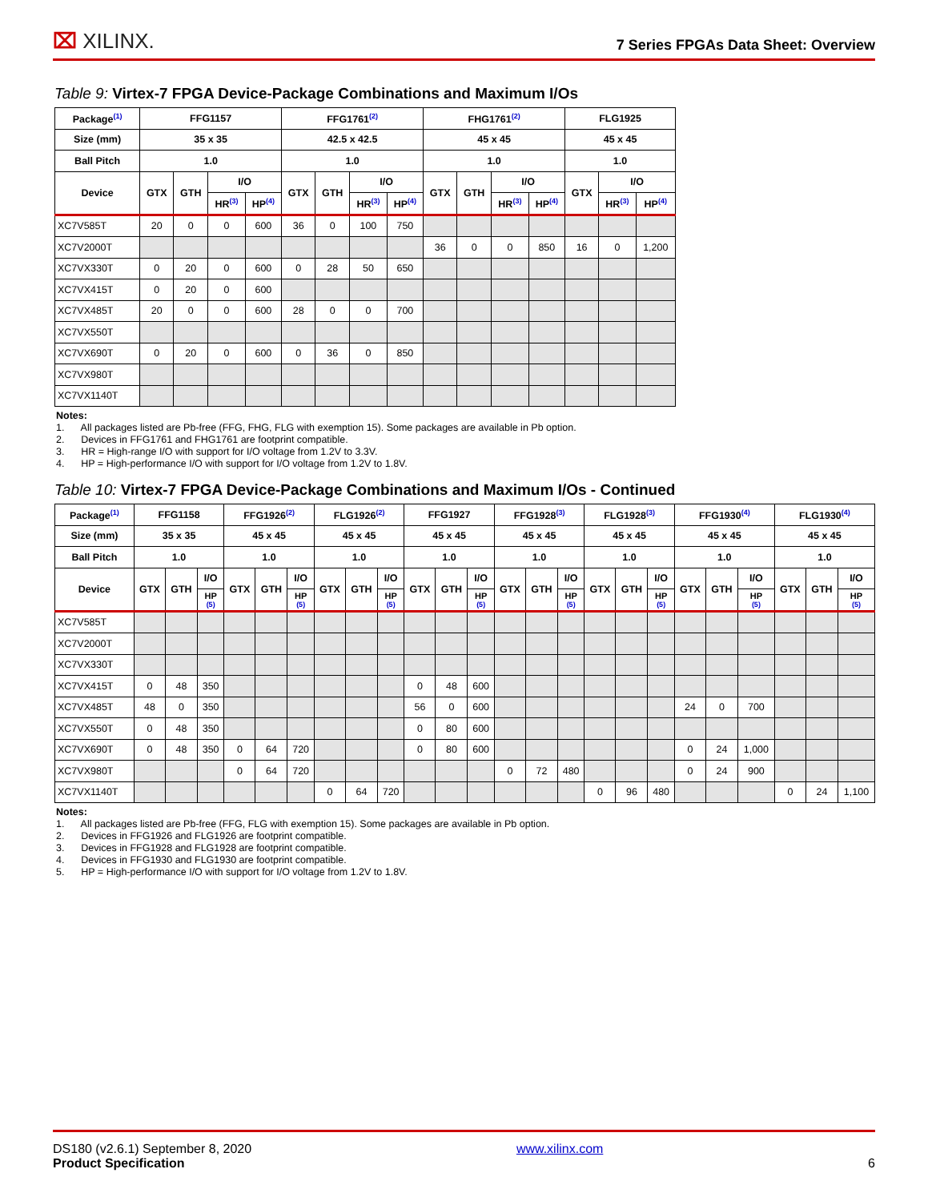⌧ XILINX.
7 Series FPGAs Data Sheet: Overview
Table 9: Virtex-7 FPGA Device-Package Combinations and Maximum I/Os
| Package<sup>(1)</sup> | FFG1157 | | | | FFG1761<sup>(2)</sup> | | | | FHG1761<sup>(2)</sup> | | | | FLG1925 | | |
| --- | --- | --- | --- | --- | --- | --- | --- | --- | --- | --- | --- | --- | --- | --- | --- |
| Size (mm) | 35 x 35 | | | | 42.5 x 42.5 | | | | 45 x 45 | | | | 45 x 45 | | |
| Ball Pitch | 1.0 | | | | 1.0 | | | | 1.0 | | | | 1.0 | | |
| Device | GTX | GTH | I/O | | GTX | GTH | I/O | | GTX | GTH | I/O | | GTX | I/O | |
| | | | HR<sup>(3)</sup> | HP<sup>(4)</sup> | | | HR<sup>(3)</sup> | HP<sup>(4)</sup> | | | HR<sup>(3)</sup> | HP<sup>(4)</sup> | | HR<sup>(3)</sup> | HP<sup>(4)</sup> |
| XC7V585T | 20 | 0 | 0 | 600 | 36 | 0 | 100 | 750 | | | | | | | |
| XC7V2000T | | | | | | | | | 36 | 0 | 0 | 850 | 16 | 0 | 1,200 |
| XC7VX330T | 0 | 20 | 0 | 600 | 0 | 28 | 50 | 650 | | | | | | | |
| XC7VX415T | 0 | 20 | 0 | 600 | | | | | | | | | | | |
| XC7VX485T | 20 | 0 | 0 | 600 | 28 | 0 | 0 | 700 | | | | | | | |
| XC7VX550T | | | | | | | | | | | | | | | |
| XC7VX690T | 0 | 20 | 0 | 600 | 0 | 36 | 0 | 850 | | | | | | | |
| XC7VX980T | | | | | | | | | | | | | | | |
| XC7VX1140T | | | | | | | | | | | | | | | |
Notes:
1. All packages listed are Pb-free (FFG, FHG, FLG with exemption 15). Some packages are available in Pb option.
2. Devices in FFG1761 and FHG1761 are footprint compatible.
3. HR = High-range I/O with support for I/O voltage from 1.2V to 3.3V.
4. HP = High-performance I/O with support for I/O voltage from 1.2V to 1.8V.
Table 10: Virtex-7 FPGA Device-Package Combinations and Maximum I/Os - Continued
| Package<sup>(1)</sup> | FFG1158 | | | FFG1926<sup>(2)</sup> | | | FLG1926<sup>(2)</sup> | | | FFG1927 | | | FFG1928<sup>(3)</sup> | | | FLG1928<sup>(3)</sup> | | | FFG1930<sup>(4)</sup> | | | FLG1930<sup>(4)</sup> | | |
| --- | --- | --- | --- | --- | --- | --- | --- | --- | --- | --- | --- | --- | --- | --- | --- | --- | --- | --- | --- | --- | --- | --- | --- | --- |
| Size (mm) | 35 x 35 | | | 45 x 45 | | | 45 x 45 | | | 45 x 45 | | | 45 x 45 | | | 45 x 45 | | | 45 x 45 | | | 45 x 45 | | |
| Ball Pitch | 1.0 | | | 1.0 | | | 1.0 | | | 1.0 | | | 1.0 | | | 1.0 | | | 1.0 | | | 1.0 | | |
| Device | GTX | GTH | I/O | GTX | GTH | I/O | GTX | GTH | I/O | GTX | GTH | I/O | GTX | GTH | I/O | GTX | GTH | I/O | GTX | GTH | I/O | GTX | GTH | I/O |
| | | | HP (5) | | | HP (5) | | | HP (5) | | | HP (5) | | | HP (5) | | | HP (5) | | | HP (5) | | | HP (5) |
| XC7V585T | | | | | | | | | | | | | | | | | | | | | | | | |
| XC7V2000T | | | | | | | | | | | | | | | | | | | | | | | | |
| XC7VX330T | | | | | | | | | | | | | | | | | | | | | | | | |
| XC7VX415T | 0 | 48 | 350 | | | | | | | 0 | 48 | 600 | | | | | | | | | | | | |
| XC7VX485T | 48 | 0 | 350 | | | | | | | 56 | 0 | 600 | | | | | | | 24 | 0 | 700 | | | |
| XC7VX550T | 0 | 48 | 350 | | | | | | | 0 | 80 | 600 | | | | | | | | | | | | |
| XC7VX690T | 0 | 48 | 350 | 0 | 64 | 720 | | | | 0 | 80 | 600 | | | | | | | 0 | 24 | 1,000 | | | |
| XC7VX980T | | | | 0 | 64 | 720 | | | | | | | 0 | 72 | 480 | | | | 0 | 24 | 900 | | | |
| XC7VX1140T | | | | | | | 0 | 64 | 720 | | | | | | | 0 | 96 | 480 | | | | 0 | 24 | 1,100 |
Notes:
1. All packages listed are Pb-free (FFG, FLG with exemption 15). Some packages are available in Pb option.
2. Devices in FFG1926 and FLG1926 are footprint compatible.
3. Devices in FFG1928 and FLG1928 are footprint compatible.
4. Devices in FFG1930 and FLG1930 are footprint compatible.
5. HP = High-performance I/O with support for I/O voltage from 1.2V to 1.8V.
DS180 (v2.6.1) September 8, 2020
Product Specification
www.xilinx.com
6